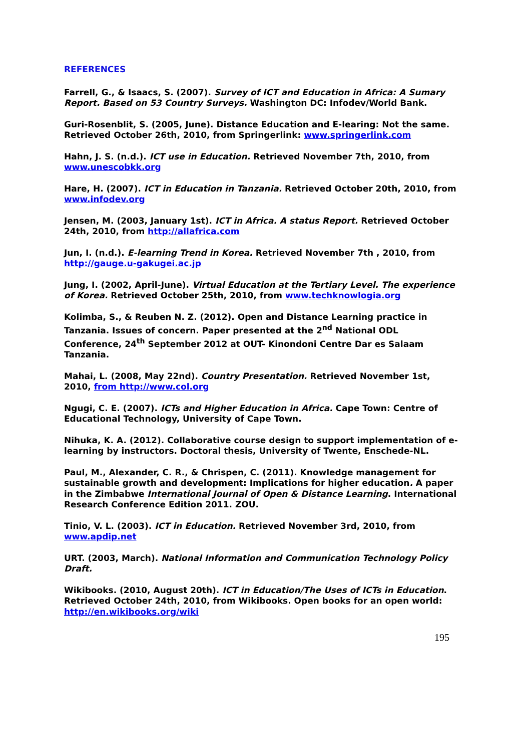REFERENCES
Farrell, G., & Isaacs, S. (2007). Survey of ICT and Education in Africa: A Sumary Report. Based on 53 Country Surveys. Washington DC: Infodev/World Bank.
Guri-Rosenblit, S. (2005, June). Distance Education and E-learing: Not the same. Retrieved October 26th, 2010, from Springerlink: www.springerlink.com
Hahn, J. S. (n.d.). ICT use in Education. Retrieved November 7th, 2010, from www.unescobkk.org
Hare, H. (2007). ICT in Education in Tanzania. Retrieved October 20th, 2010, from www.infodev.org
Jensen, M. (2003, January 1st). ICT in Africa. A status Report. Retrieved October 24th, 2010, from http://allafrica.com
Jun, I. (n.d.). E-learning Trend in Korea. Retrieved November 7th , 2010, from http://gauge.u-gakugei.ac.jp
Jung, I. (2002, April-June). Virtual Education at the Tertiary Level. The experience of Korea. Retrieved October 25th, 2010, from www.techknowlogia.org
Kolimba, S., & Reuben N. Z. (2012). Open and Distance Learning practice in Tanzania. Issues of concern. Paper presented at the 2<sup>nd</sup> National ODL Conference, 24<sup>th</sup> September 2012 at OUT- Kinondoni Centre Dar es Salaam Tanzania.
Mahai, L. (2008, May 22nd). Country Presentation. Retrieved November 1st, 2010, from http://www.col.org
Ngugi, C. E. (2007). ICTs and Higher Education in Africa. Cape Town: Centre of Educational Technology, University of Cape Town.
Nihuka, K. A. (2012). Collaborative course design to support implementation of e-learning by instructors. Doctoral thesis, University of Twente, Enschede-NL.
Paul, M., Alexander, C. R., & Chrispen, C. (2011). Knowledge management for sustainable growth and development: Implications for higher education. A paper in the Zimbabwe International Journal of Open & Distance Learning. International Research Conference Edition 2011. ZOU.
Tinio, V. L. (2003). ICT in Education. Retrieved November 3rd, 2010, from www.apdip.net
URT. (2003, March). National Information and Communication Technology Policy Draft.
Wikibooks. (2010, August 20th). ICT in Education/The Uses of ICTs in Education. Retrieved October 24th, 2010, from Wikibooks. Open books for an open world: http://en.wikibooks.org/wiki
195